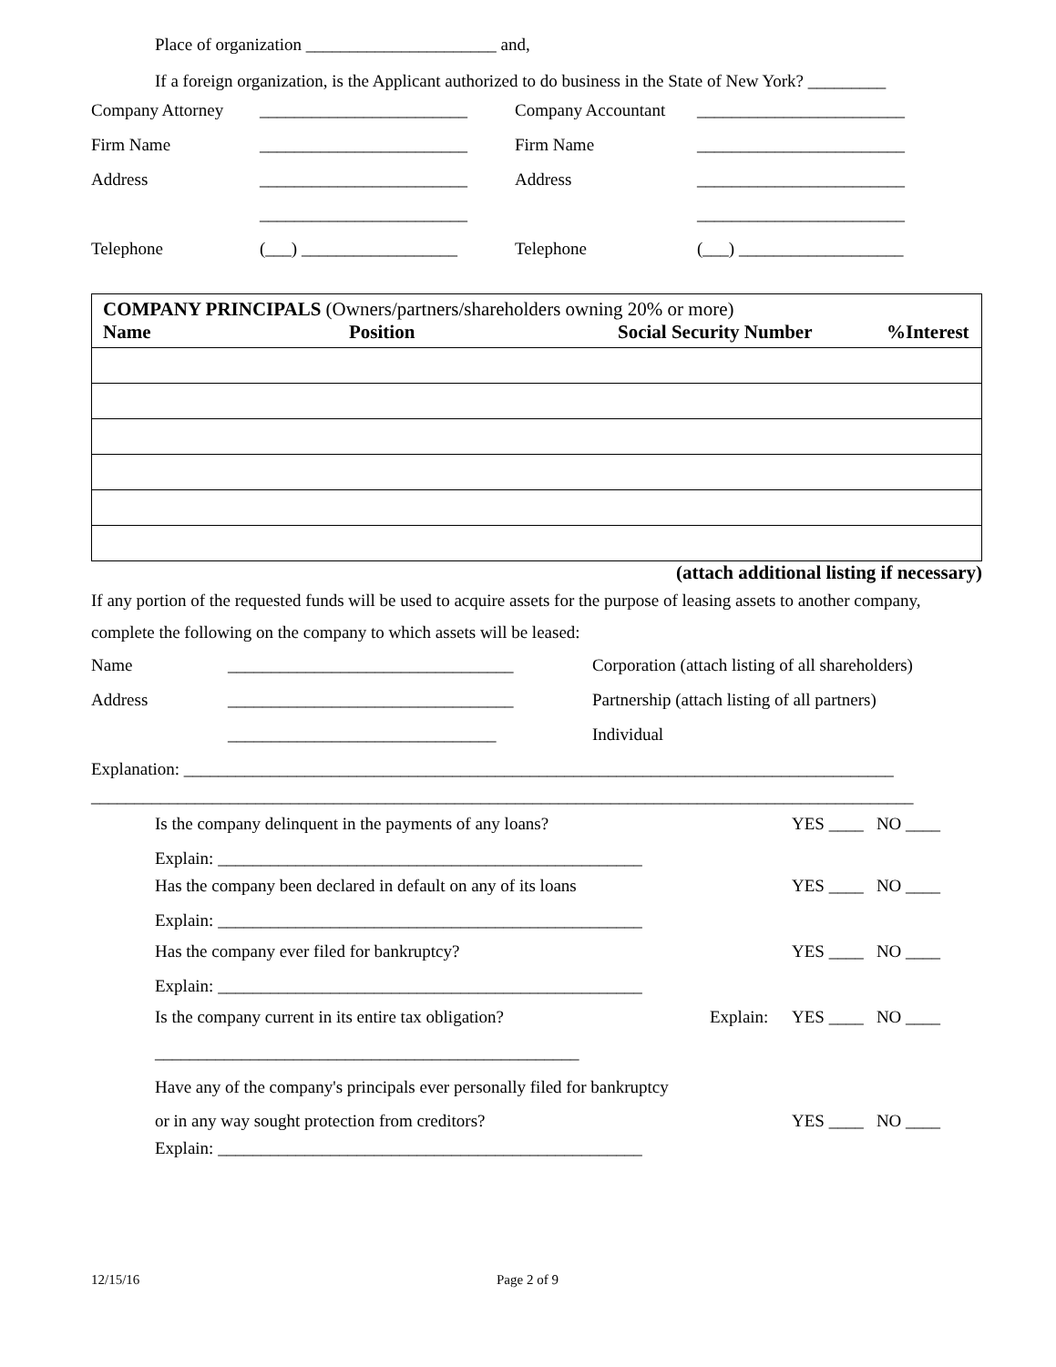Place of organization ______________________ and,
If a foreign organization, is the Applicant authorized to do business in the State of New York? _________
Company Attorney ________________________ Company Accountant ________________________
Firm Name ________________________ Firm Name ________________________
Address ________________________ Address ________________________
________________________ ________________________
Telephone (___) __________________ Telephone (___) ___________________
| COMPANY PRINCIPALS (Owners/partners/shareholders owning 20% or more) Name Position Social Security Number %Interest |
(attach additional listing if necessary)
If any portion of the requested funds will be used to acquire assets for the purpose of leasing assets to another company, complete the following on the company to which assets will be leased:
Name _________________________________ Corporation (attach listing of all shareholders)
Address _________________________________ Partnership (attach listing of all partners)
_______________________________ Individual
Explanation: __________________________________________________________________________________
_______________________________________________________________________________________________
Is the company delinquent in the payments of any loans? YES ____ NO ____
Explain: _________________________________________________
Has the company been declared in default on any of its loans YES ____ NO ____
Explain: _________________________________________________
Has the company ever filed for bankruptcy? YES ____ NO ____
Explain: _________________________________________________
Is the company current in its entire tax obligation? Explain: YES ____ NO ____
_________________________________________________
Have any of the company's principals ever personally filed for bankruptcy
or in any way sought protection from creditors? YES ____ NO ____
Explain: _________________________________________________
12/15/16 Page 2 of 9